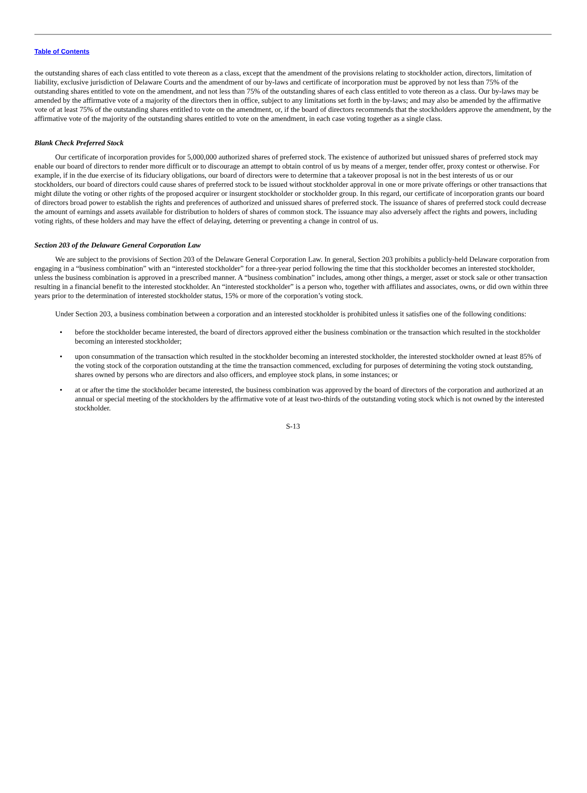Table of Contents
the outstanding shares of each class entitled to vote thereon as a class, except that the amendment of the provisions relating to stockholder action, directors, limitation of liability, exclusive jurisdiction of Delaware Courts and the amendment of our by-laws and certificate of incorporation must be approved by not less than 75% of the outstanding shares entitled to vote on the amendment, and not less than 75% of the outstanding shares of each class entitled to vote thereon as a class. Our by-laws may be amended by the affirmative vote of a majority of the directors then in office, subject to any limitations set forth in the by-laws; and may also be amended by the affirmative vote of at least 75% of the outstanding shares entitled to vote on the amendment, or, if the board of directors recommends that the stockholders approve the amendment, by the affirmative vote of the majority of the outstanding shares entitled to vote on the amendment, in each case voting together as a single class.
Blank Check Preferred Stock
Our certificate of incorporation provides for 5,000,000 authorized shares of preferred stock. The existence of authorized but unissued shares of preferred stock may enable our board of directors to render more difficult or to discourage an attempt to obtain control of us by means of a merger, tender offer, proxy contest or otherwise. For example, if in the due exercise of its fiduciary obligations, our board of directors were to determine that a takeover proposal is not in the best interests of us or our stockholders, our board of directors could cause shares of preferred stock to be issued without stockholder approval in one or more private offerings or other transactions that might dilute the voting or other rights of the proposed acquirer or insurgent stockholder or stockholder group. In this regard, our certificate of incorporation grants our board of directors broad power to establish the rights and preferences of authorized and unissued shares of preferred stock. The issuance of shares of preferred stock could decrease the amount of earnings and assets available for distribution to holders of shares of common stock. The issuance may also adversely affect the rights and powers, including voting rights, of these holders and may have the effect of delaying, deterring or preventing a change in control of us.
Section 203 of the Delaware General Corporation Law
We are subject to the provisions of Section 203 of the Delaware General Corporation Law. In general, Section 203 prohibits a publicly-held Delaware corporation from engaging in a “business combination” with an “interested stockholder” for a three-year period following the time that this stockholder becomes an interested stockholder, unless the business combination is approved in a prescribed manner. A “business combination” includes, among other things, a merger, asset or stock sale or other transaction resulting in a financial benefit to the interested stockholder. An “interested stockholder” is a person who, together with affiliates and associates, owns, or did own within three years prior to the determination of interested stockholder status, 15% or more of the corporation’s voting stock.
Under Section 203, a business combination between a corporation and an interested stockholder is prohibited unless it satisfies one of the following conditions:
• before the stockholder became interested, the board of directors approved either the business combination or the transaction which resulted in the stockholder becoming an interested stockholder;
• upon consummation of the transaction which resulted in the stockholder becoming an interested stockholder, the interested stockholder owned at least 85% of the voting stock of the corporation outstanding at the time the transaction commenced, excluding for purposes of determining the voting stock outstanding, shares owned by persons who are directors and also officers, and employee stock plans, in some instances; or
• at or after the time the stockholder became interested, the business combination was approved by the board of directors of the corporation and authorized at an annual or special meeting of the stockholders by the affirmative vote of at least two-thirds of the outstanding voting stock which is not owned by the interested stockholder.
S-13